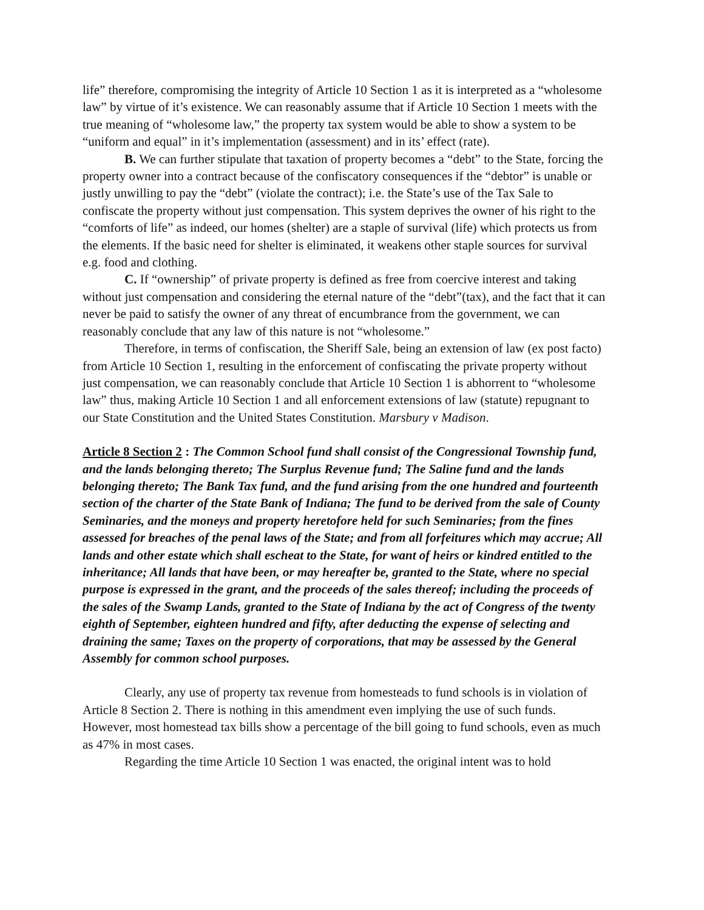life” therefore, compromising the integrity of Article 10 Section 1 as it is interpreted as a “wholesome law” by virtue of it’s existence. We can reasonably assume that if Article 10 Section 1 meets with the true meaning of “wholesome law,” the property tax system would be able to show a system to be “uniform and equal” in it’s implementation (assessment) and in its’ effect (rate).
B. We can further stipulate that taxation of property becomes a “debt” to the State, forcing the property owner into a contract because of the confiscatory consequences if the “debtor” is unable or justly unwilling to pay the “debt” (violate the contract); i.e. the State’s use of the Tax Sale to confiscate the property without just compensation. This system deprives the owner of his right to the “comforts of life” as indeed, our homes (shelter) are a staple of survival (life) which protects us from the elements. If the basic need for shelter is eliminated, it weakens other staple sources for survival e.g. food and clothing.
C. If “ownership” of private property is defined as free from coercive interest and taking without just compensation and considering the eternal nature of the “debt”(tax), and the fact that it can never be paid to satisfy the owner of any threat of encumbrance from the government, we can reasonably conclude that any law of this nature is not “wholesome.”
Therefore, in terms of confiscation, the Sheriff Sale, being an extension of law (ex post facto) from Article 10 Section 1, resulting in the enforcement of confiscating the private property without just compensation, we can reasonably conclude that Article 10 Section 1 is abhorrent to “wholesome law” thus, making Article 10 Section 1 and all enforcement extensions of law (statute) repugnant to our State Constitution and the United States Constitution. Marsbury v Madison.
Article 8 Section 2 : The Common School fund shall consist of the Congressional Township fund, and the lands belonging thereto; The Surplus Revenue fund; The Saline fund and the lands belonging thereto; The Bank Tax fund, and the fund arising from the one hundred and fourteenth section of the charter of the State Bank of Indiana; The fund to be derived from the sale of County Seminaries, and the moneys and property heretofore held for such Seminaries; from the fines assessed for breaches of the penal laws of the State; and from all forfeitures which may accrue; All lands and other estate which shall escheat to the State, for want of heirs or kindred entitled to the inheritance; All lands that have been, or may hereafter be, granted to the State, where no special purpose is expressed in the grant, and the proceeds of the sales thereof; including the proceeds of the sales of the Swamp Lands, granted to the State of Indiana by the act of Congress of the twenty eighth of September, eighteen hundred and fifty, after deducting the expense of selecting and draining the same; Taxes on the property of corporations, that may be assessed by the General Assembly for common school purposes.
Clearly, any use of property tax revenue from homesteads to fund schools is in violation of Article 8 Section 2. There is nothing in this amendment even implying the use of such funds. However, most homestead tax bills show a percentage of the bill going to fund schools, even as much as 47% in most cases.
Regarding the time Article 10 Section 1 was enacted, the original intent was to hold